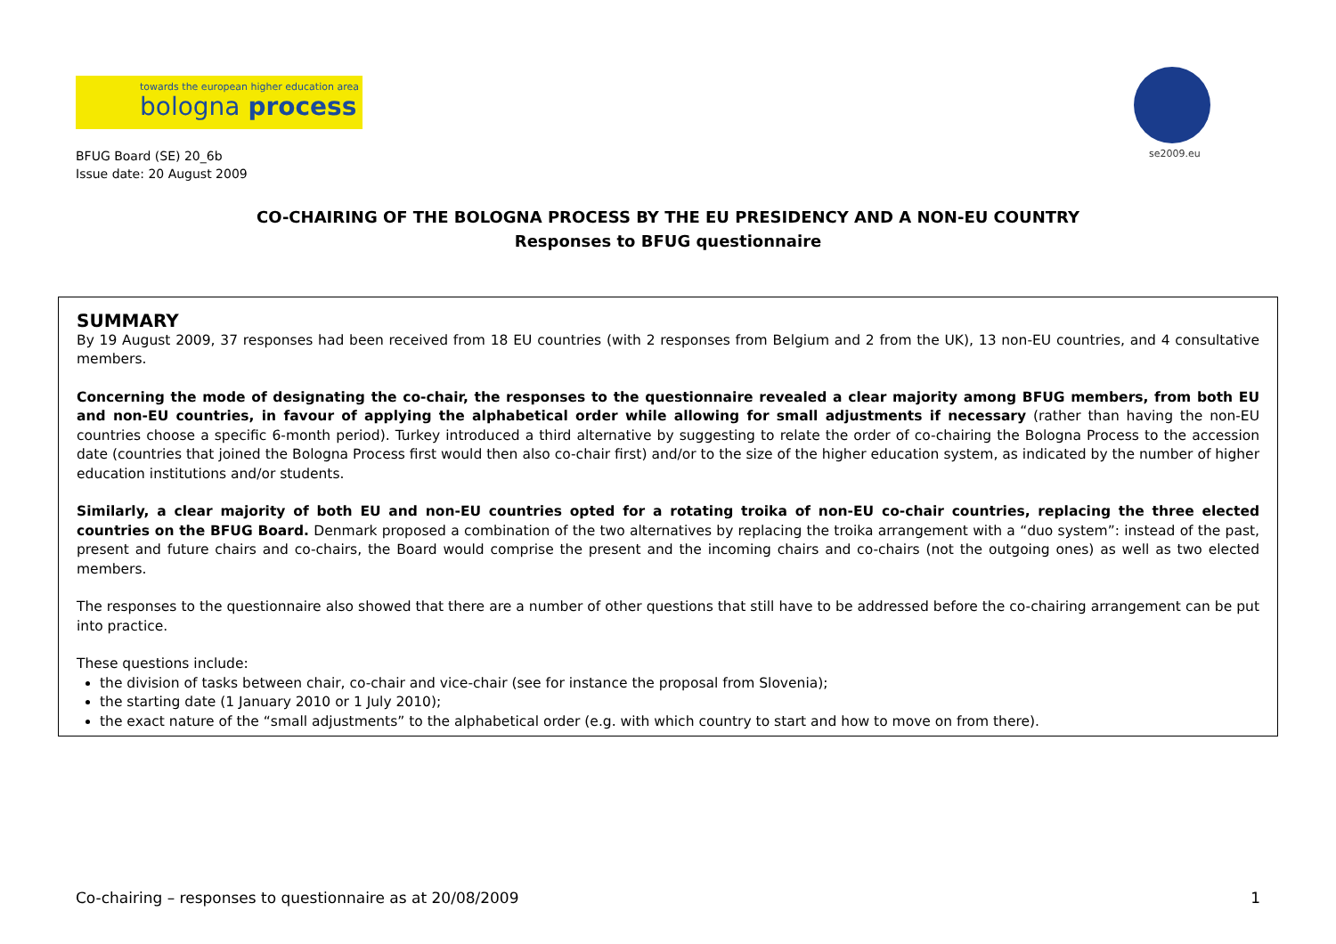towards the european higher education area
bologna process
se2009.eu
BFUG Board (SE) 20_6b
Issue date: 20 August 2009
CO-CHAIRING OF THE BOLOGNA PROCESS BY THE EU PRESIDENCY AND A NON-EU COUNTRY
Responses to BFUG questionnaire
SUMMARY
By 19 August 2009, 37 responses had been received from 18 EU countries (with 2 responses from Belgium and 2 from the UK), 13 non-EU countries, and 4 consultative members.
Concerning the mode of designating the co-chair, the responses to the questionnaire revealed a clear majority among BFUG members, from both EU and non-EU countries, in favour of applying the alphabetical order while allowing for small adjustments if necessary (rather than having the non-EU countries choose a specific 6-month period). Turkey introduced a third alternative by suggesting to relate the order of co-chairing the Bologna Process to the accession date (countries that joined the Bologna Process first would then also co-chair first) and/or to the size of the higher education system, as indicated by the number of higher education institutions and/or students.
Similarly, a clear majority of both EU and non-EU countries opted for a rotating troika of non-EU co-chair countries, replacing the three elected countries on the BFUG Board. Denmark proposed a combination of the two alternatives by replacing the troika arrangement with a “duo system”: instead of the past, present and future chairs and co-chairs, the Board would comprise the present and the incoming chairs and co-chairs (not the outgoing ones) as well as two elected members.
The responses to the questionnaire also showed that there are a number of other questions that still have to be addressed before the co-chairing arrangement can be put into practice.
These questions include:
the division of tasks between chair, co-chair and vice-chair (see for instance the proposal from Slovenia);
the starting date (1 January 2010 or 1 July 2010);
the exact nature of the “small adjustments” to the alphabetical order (e.g. with which country to start and how to move on from there).
Co-chairing – responses to questionnaire as at 20/08/2009 1